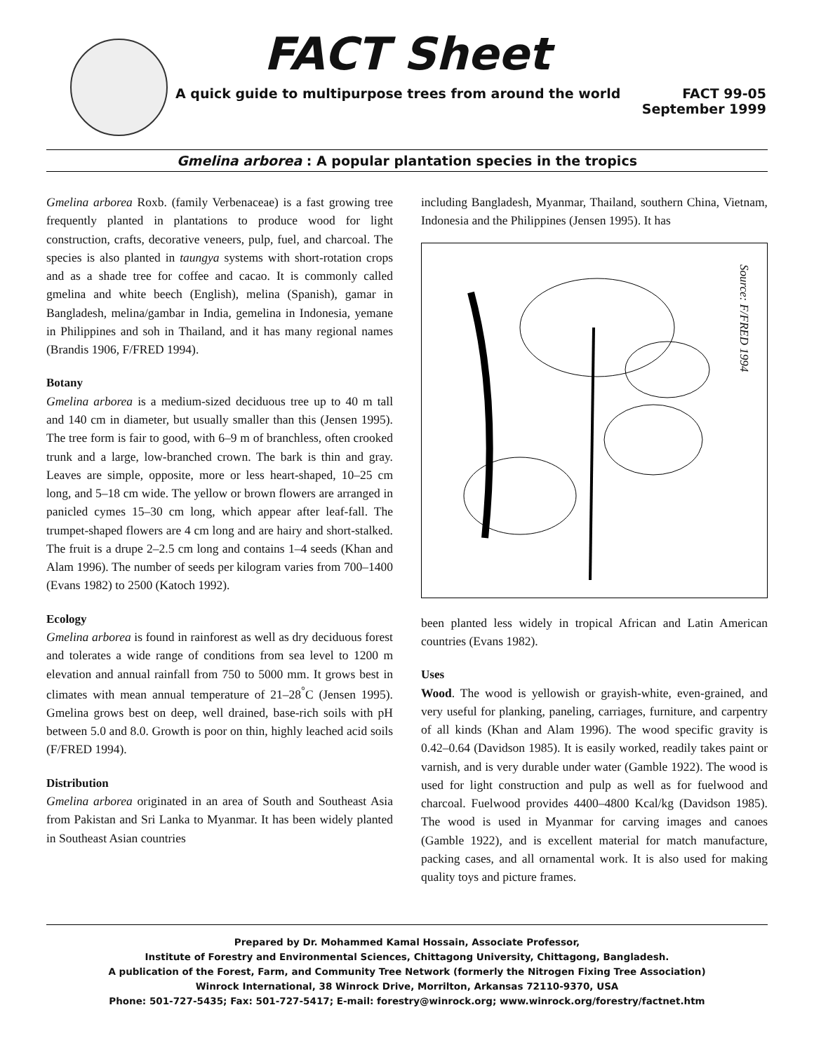FACT Sheet
A quick guide to multipurpose trees from around the world FACT 99-05
September 1999
Gmelina arborea : A popular plantation species in the tropics
Gmelina arborea Roxb. (family Verbenaceae) is a fast growing tree frequently planted in plantations to produce wood for light construction, crafts, decorative veneers, pulp, fuel, and charcoal. The species is also planted in taungya systems with short-rotation crops and as a shade tree for coffee and cacao. It is commonly called gmelina and white beech (English), melina (Spanish), gamar in Bangladesh, melina/gambar in India, gemelina in Indonesia, yemane in Philippines and soh in Thailand, and it has many regional names (Brandis 1906, F/FRED 1994).
Botany
Gmelina arborea is a medium-sized deciduous tree up to 40 m tall and 140 cm in diameter, but usually smaller than this (Jensen 1995). The tree form is fair to good, with 6–9 m of branchless, often crooked trunk and a large, low-branched crown. The bark is thin and gray. Leaves are simple, opposite, more or less heart-shaped, 10–25 cm long, and 5–18 cm wide. The yellow or brown flowers are arranged in panicled cymes 15–30 cm long, which appear after leaf-fall. The trumpet-shaped flowers are 4 cm long and are hairy and short-stalked. The fruit is a drupe 2–2.5 cm long and contains 1–4 seeds (Khan and Alam 1996). The number of seeds per kilogram varies from 700–1400 (Evans 1982) to 2500 (Katoch 1992).
Ecology
Gmelina arborea is found in rainforest as well as dry deciduous forest and tolerates a wide range of conditions from sea level to 1200 m elevation and annual rainfall from 750 to 5000 mm. It grows best in climates with mean annual temperature of 21–28<sup>°</sup>C (Jensen 1995). Gmelina grows best on deep, well drained, base-rich soils with pH between 5.0 and 8.0. Growth is poor on thin, highly leached acid soils (F/FRED 1994).
Distribution
Gmelina arborea originated in an area of South and Southeast Asia from Pakistan and Sri Lanka to Myanmar. It has been widely planted in Southeast Asian countries
including Bangladesh, Myanmar, Thailand, southern China, Vietnam, Indonesia and the Philippines (Jensen 1995). It has
Source: F/FRED 1994
been planted less widely in tropical African and Latin American countries (Evans 1982).
Uses
Wood. The wood is yellowish or grayish-white, even-grained, and very useful for planking, paneling, carriages, furniture, and carpentry of all kinds (Khan and Alam 1996). The wood specific gravity is 0.42–0.64 (Davidson 1985). It is easily worked, readily takes paint or varnish, and is very durable under water (Gamble 1922). The wood is used for light construction and pulp as well as for fuelwood and charcoal. Fuelwood provides 4400–4800 Kcal/kg (Davidson 1985). The wood is used in Myanmar for carving images and canoes (Gamble 1922), and is excellent material for match manufacture, packing cases, and all ornamental work. It is also used for making quality toys and picture frames.
Prepared by Dr. Mohammed Kamal Hossain, Associate Professor,
Institute of Forestry and Environmental Sciences, Chittagong University, Chittagong, Bangladesh.
A publication of the Forest, Farm, and Community Tree Network (formerly the Nitrogen Fixing Tree Association)
Winrock International, 38 Winrock Drive, Morrilton, Arkansas 72110-9370, USA
Phone: 501-727-5435; Fax: 501-727-5417; E-mail: forestry@winrock.org; www.winrock.org/forestry/factnet.htm